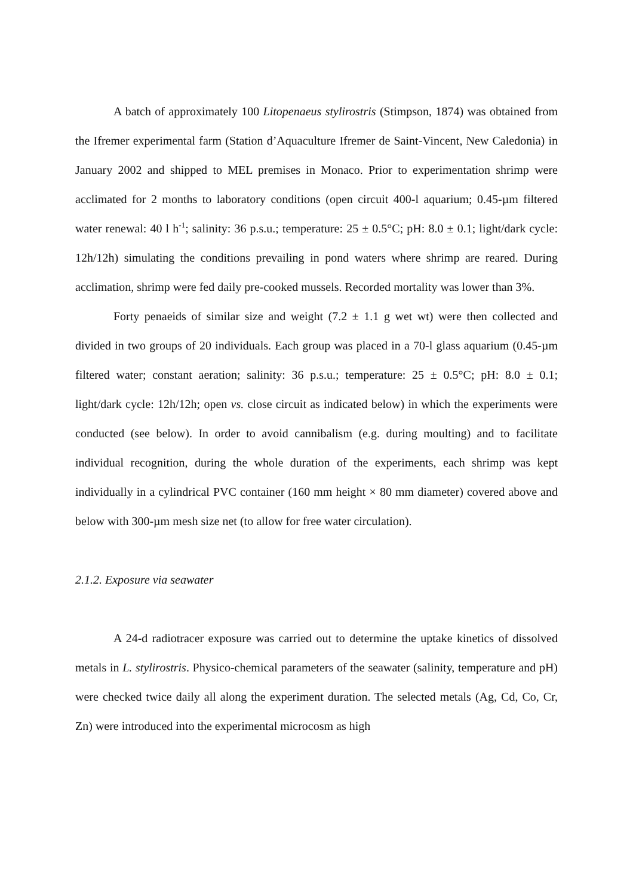A batch of approximately 100 Litopenaeus stylirostris (Stimpson, 1874) was obtained from the Ifremer experimental farm (Station d’Aquaculture Ifremer de Saint-Vincent, New Caledonia) in January 2002 and shipped to MEL premises in Monaco. Prior to experimentation shrimp were acclimated for 2 months to laboratory conditions (open circuit 400-l aquarium; 0.45-µm filtered water renewal: 40 l h<sup>-1</sup>; salinity: 36 p.s.u.; temperature: 25 ± 0.5°C; pH: 8.0 ± 0.1; light/dark cycle: 12h/12h) simulating the conditions prevailing in pond waters where shrimp are reared. During acclimation, shrimp were fed daily pre-cooked mussels. Recorded mortality was lower than 3%.
Forty penaeids of similar size and weight (7.2 ± 1.1 g wet wt) were then collected and divided in two groups of 20 individuals. Each group was placed in a 70-l glass aquarium (0.45-µm filtered water; constant aeration; salinity: 36 p.s.u.; temperature: 25 ± 0.5°C; pH: 8.0 ± 0.1; light/dark cycle: 12h/12h; open vs. close circuit as indicated below) in which the experiments were conducted (see below). In order to avoid cannibalism (e.g. during moulting) and to facilitate individual recognition, during the whole duration of the experiments, each shrimp was kept individually in a cylindrical PVC container (160 mm height × 80 mm diameter) covered above and below with 300-µm mesh size net (to allow for free water circulation).
2.1.2. Exposure via seawater
A 24-d radiotracer exposure was carried out to determine the uptake kinetics of dissolved metals in L. stylirostris. Physico-chemical parameters of the seawater (salinity, temperature and pH) were checked twice daily all along the experiment duration. The selected metals (Ag, Cd, Co, Cr, Zn) were introduced into the experimental microcosm as high